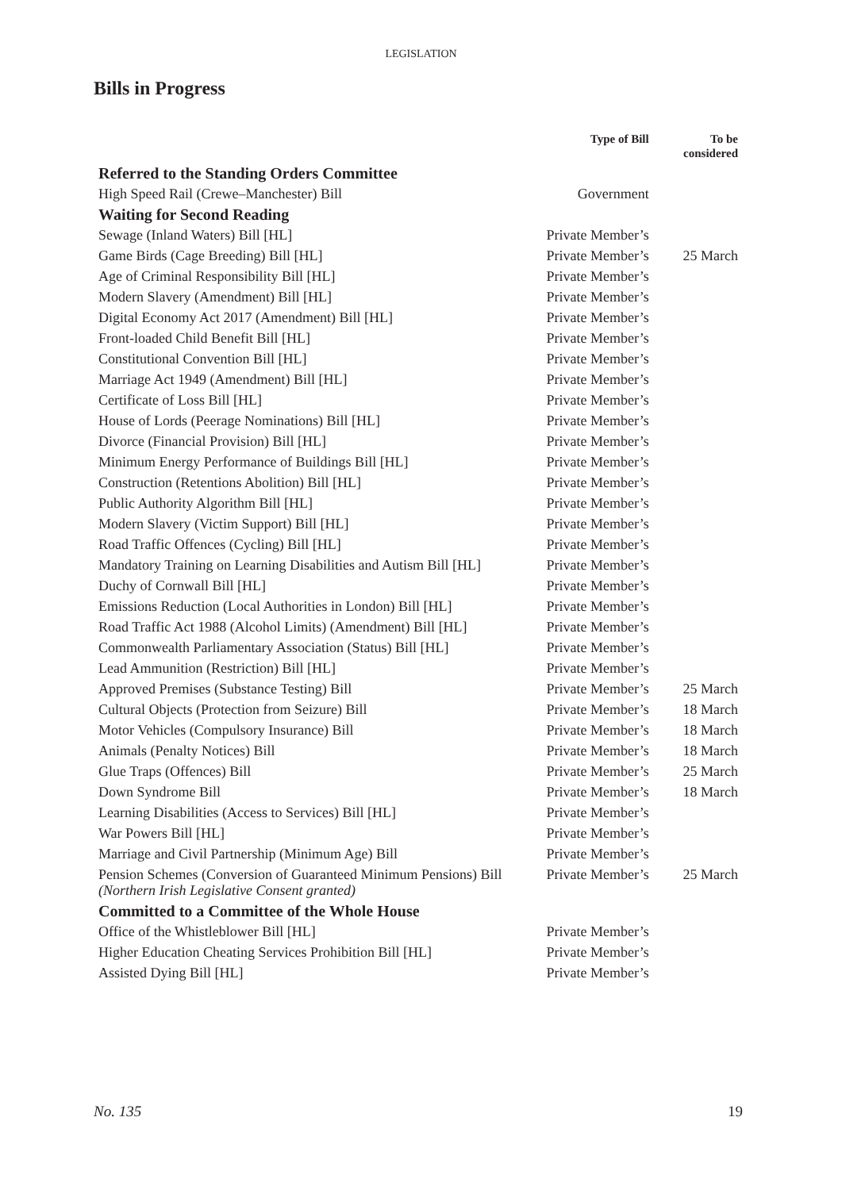LEGISLATION
Bills in Progress
| | Type of Bill | To be considered |
| --- | --- | --- |
| Referred to the Standing Orders Committee | | |
| High Speed Rail (Crewe–Manchester) Bill | Government | |
| Waiting for Second Reading | | |
| Sewage (Inland Waters) Bill [HL] | Private Member’s | |
| Game Birds (Cage Breeding) Bill [HL] | Private Member’s | 25 March |
| Age of Criminal Responsibility Bill [HL] | Private Member’s | |
| Modern Slavery (Amendment) Bill [HL] | Private Member’s | |
| Digital Economy Act 2017 (Amendment) Bill [HL] | Private Member’s | |
| Front-loaded Child Benefit Bill [HL] | Private Member’s | |
| Constitutional Convention Bill [HL] | Private Member’s | |
| Marriage Act 1949 (Amendment) Bill [HL] | Private Member’s | |
| Certificate of Loss Bill [HL] | Private Member’s | |
| House of Lords (Peerage Nominations) Bill [HL] | Private Member’s | |
| Divorce (Financial Provision) Bill [HL] | Private Member’s | |
| Minimum Energy Performance of Buildings Bill [HL] | Private Member’s | |
| Construction (Retentions Abolition) Bill [HL] | Private Member’s | |
| Public Authority Algorithm Bill [HL] | Private Member’s | |
| Modern Slavery (Victim Support) Bill [HL] | Private Member’s | |
| Road Traffic Offences (Cycling) Bill [HL] | Private Member’s | |
| Mandatory Training on Learning Disabilities and Autism Bill [HL] | Private Member’s | |
| Duchy of Cornwall Bill [HL] | Private Member’s | |
| Emissions Reduction (Local Authorities in London) Bill [HL] | Private Member’s | |
| Road Traffic Act 1988 (Alcohol Limits) (Amendment) Bill [HL] | Private Member’s | |
| Commonwealth Parliamentary Association (Status) Bill [HL] | Private Member’s | |
| Lead Ammunition (Restriction) Bill [HL] | Private Member’s | |
| Approved Premises (Substance Testing) Bill | Private Member’s | 25 March |
| Cultural Objects (Protection from Seizure) Bill | Private Member’s | 18 March |
| Motor Vehicles (Compulsory Insurance) Bill | Private Member’s | 18 March |
| Animals (Penalty Notices) Bill | Private Member’s | 18 March |
| Glue Traps (Offences) Bill | Private Member’s | 25 March |
| Down Syndrome Bill | Private Member’s | 18 March |
| Learning Disabilities (Access to Services) Bill [HL] | Private Member’s | |
| War Powers Bill [HL] | Private Member’s | |
| Marriage and Civil Partnership (Minimum Age) Bill | Private Member’s | |
| Pension Schemes (Conversion of Guaranteed Minimum Pensions) Bill (Northern Irish Legislative Consent granted) | Private Member’s | 25 March |
| Committed to a Committee of the Whole House | | |
| Office of the Whistleblower Bill [HL] | Private Member’s | |
| Higher Education Cheating Services Prohibition Bill [HL] | Private Member’s | |
| Assisted Dying Bill [HL] | Private Member’s | |
No. 135 19